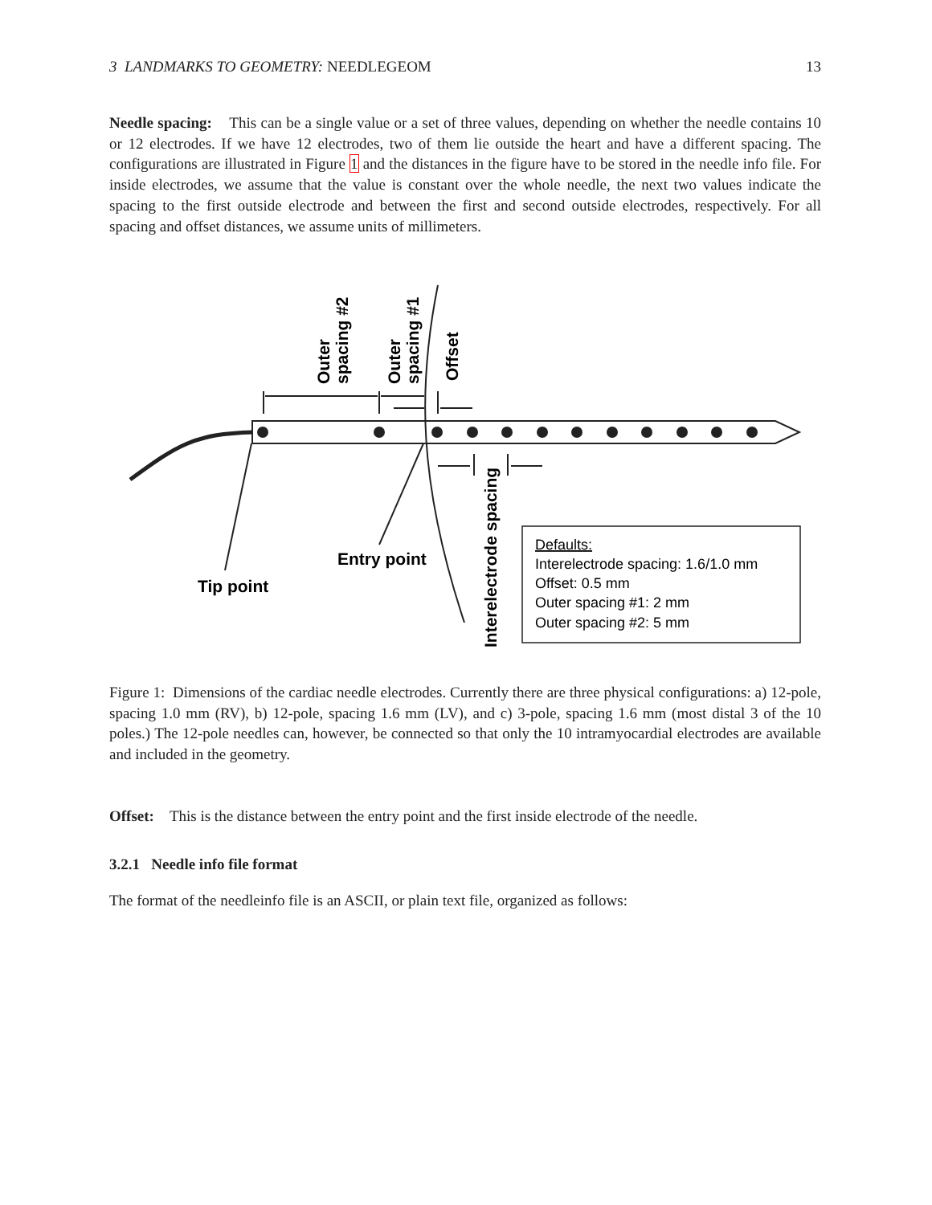3 LANDMARKS TO GEOMETRY: NEEDLEGEOM 13
Needle spacing: This can be a single value or a set of three values, depending on whether the needle contains 10 or 12 electrodes. If we have 12 electrodes, two of them lie outside the heart and have a different spacing. The configurations are illustrated in Figure 1 and the distances in the figure have to be stored in the needle info file. For inside electrodes, we assume that the value is constant over the whole needle, the next two values indicate the spacing to the first outside electrode and between the first and second outside electrodes, respectively. For all spacing and offset distances, we assume units of millimeters.
Defaults:
Interelectrode spacing: 1.6/1.0 mm
Offset: 0.5 mm
Outer spacing #1: 2 mm
Outer spacing #2: 5 mm
Tip point
Entry point
Outer
spacing #2
Outer
spacing #1
Offset
Interelectrode spacing
Figure 1: Dimensions of the cardiac needle electrodes. Currently there are three physical configurations: a) 12-pole, spacing 1.0 mm (RV), b) 12-pole, spacing 1.6 mm (LV), and c) 3-pole, spacing 1.6 mm (most distal 3 of the 10 poles.) The 12-pole needles can, however, be connected so that only the 10 intramyocardial electrodes are available and included in the geometry.
Offset: This is the distance between the entry point and the first inside electrode of the needle.
3.2.1 Needle info file format
The format of the needleinfo file is an ASCII, or plain text file, organized as follows: